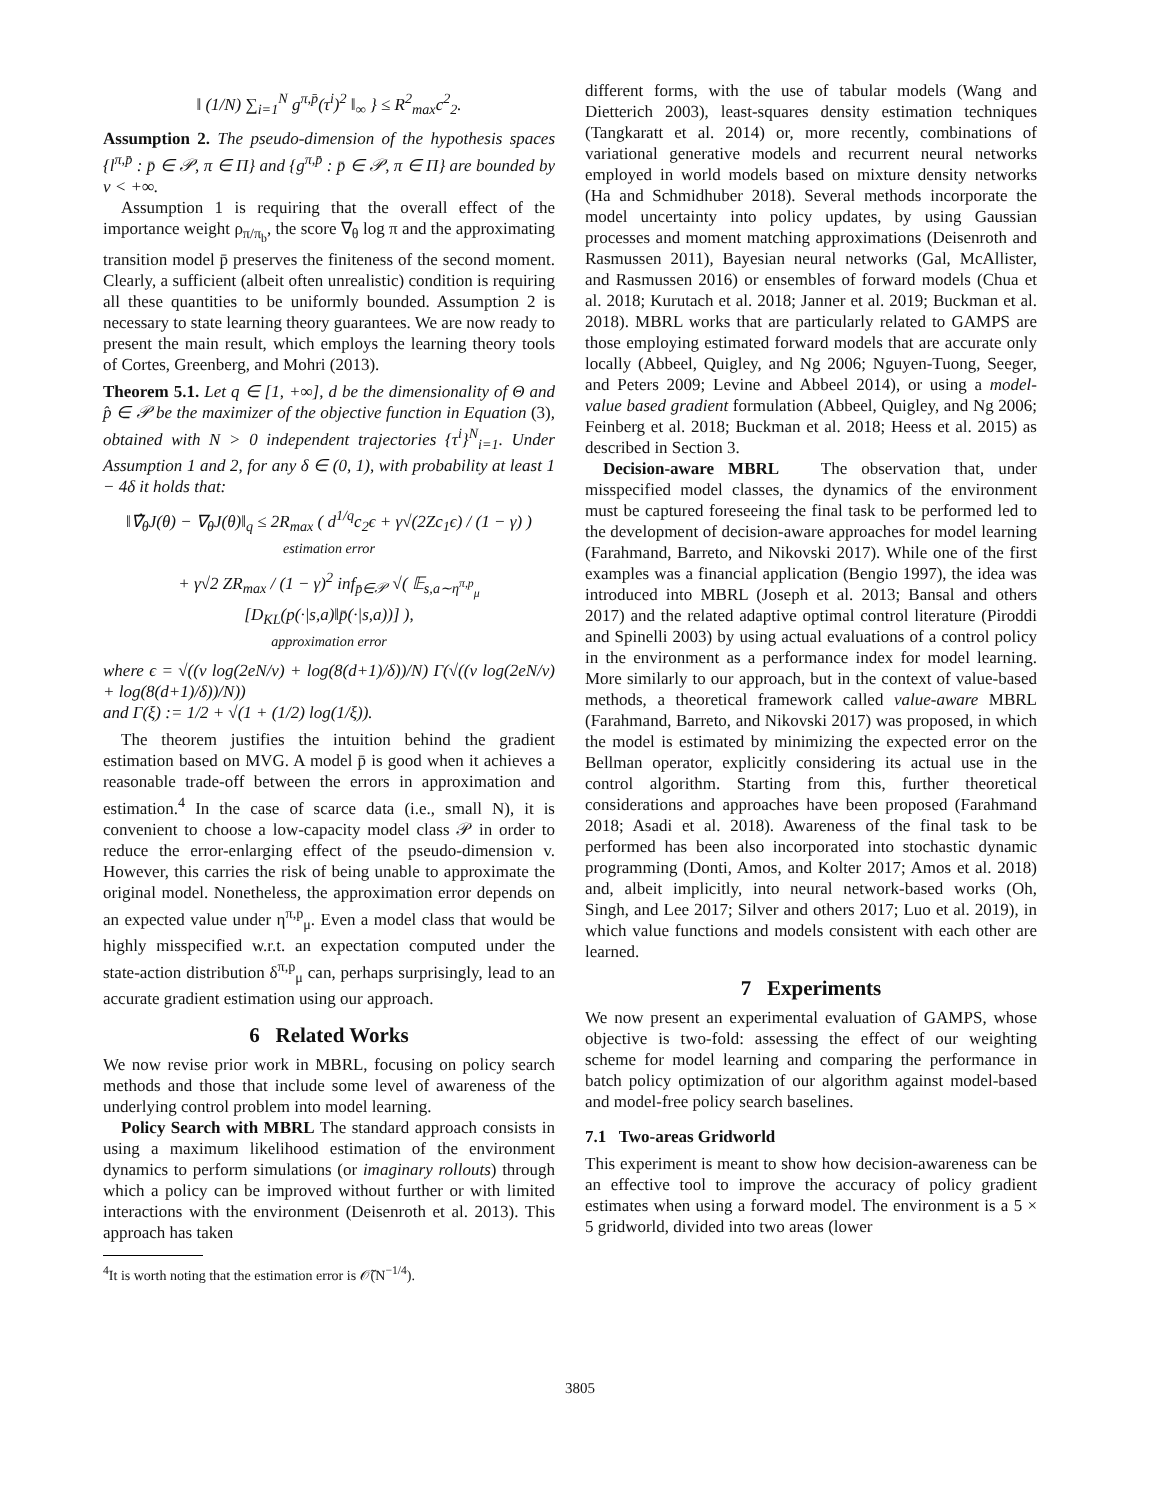‖ (1/N) ∑<sub>i=1</sub><sup>N</sup> g<sup>π,p̄</sup>(τ<sup>i</sup>)<sup>2</sup> ‖<sub>∞</sub> } ≤ R<sup>2</sup><sub>max</sub>c<sup>2</sup><sub>2</sub>.
Assumption 2. The pseudo-dimension of the hypothesis spaces {l<sup>π,p̄</sup> : p̄ ∈ 𝒫, π ∈ Π} and {g<sup>π,p̄</sup> : p̄ ∈ 𝒫, π ∈ Π} are bounded by v < +∞.
Assumption 1 is requiring that the overall effect of the importance weight ρ<sub>π/π<sub>b</sub></sub>, the score ∇<sub>θ</sub> log π and the approximating transition model p̄ preserves the finiteness of the second moment. Clearly, a sufficient (albeit often unrealistic) condition is requiring all these quantities to be uniformly bounded. Assumption 2 is necessary to state learning theory guarantees. We are now ready to present the main result, which employs the learning theory tools of Cortes, Greenberg, and Mohri (2013).
Theorem 5.1. Let q ∈ [1, +∞], d be the dimensionality of Θ and p̂ ∈ 𝒫 be the maximizer of the objective function in Equation (3), obtained with N > 0 independent trajectories {τ<sup>i</sup>}<sup>N</sup><sub>i=1</sub>. Under Assumption 1 and 2, for any δ ∈ (0, 1), with probability at least 1 − 4δ it holds that:
‖∇̂<sub>θ</sub>J(θ) − ∇<sub>θ</sub>J(θ)‖<sub>q</sub> ≤ 2R<sub>max</sub> ( d<sup>1/q</sup>c<sub>2</sub>ϵ + γ√(2Zc<sub>1</sub>ϵ) / (1 − γ) )
estimation error
+ γ√2 ZR<sub>max</sub> / (1 − γ)<sup>2</sup> inf<sub>p̄∈𝒫</sub> √( 𝔼<sub>s,a∼η<sup>π,p</sup><sub>μ</sub></sub> [D<sub>KL</sub>(p(·|s,a)‖p̄(·|s,a))] ),
approximation error
where ϵ = √((v log(2eN/v) + log(8(d+1)/δ))/N) Γ(√((v log(2eN/v) + log(8(d+1)/δ))/N))
and Γ(ξ) := 1/2 + √(1 + (1/2) log(1/ξ)).
The theorem justifies the intuition behind the gradient estimation based on MVG. A model p̄ is good when it achieves a reasonable trade-off between the errors in approximation and estimation.<sup>4</sup> In the case of scarce data (i.e., small N), it is convenient to choose a low-capacity model class 𝒫 in order to reduce the error-enlarging effect of the pseudo-dimension v. However, this carries the risk of being unable to approximate the original model. Nonetheless, the approximation error depends on an expected value under η<sup>π,p</sup><sub>μ</sub>. Even a model class that would be highly misspecified w.r.t. an expectation computed under the state-action distribution δ<sup>π,p</sup><sub>μ</sub> can, perhaps surprisingly, lead to an accurate gradient estimation using our approach.
6 Related Works
We now revise prior work in MBRL, focusing on policy search methods and those that include some level of awareness of the underlying control problem into model learning.
Policy Search with MBRL The standard approach consists in using a maximum likelihood estimation of the environment dynamics to perform simulations (or imaginary rollouts) through which a policy can be improved without further or with limited interactions with the environment (Deisenroth et al. 2013). This approach has taken
<sup>4</sup> It is worth noting that the estimation error is 𝒪̃(N<sup>−1/4</sup>).
different forms, with the use of tabular models (Wang and Dietterich 2003), least-squares density estimation techniques (Tangkaratt et al. 2014) or, more recently, combinations of variational generative models and recurrent neural networks employed in world models based on mixture density networks (Ha and Schmidhuber 2018). Several methods incorporate the model uncertainty into policy updates, by using Gaussian processes and moment matching approximations (Deisenroth and Rasmussen 2011), Bayesian neural networks (Gal, McAllister, and Rasmussen 2016) or ensembles of forward models (Chua et al. 2018; Kurutach et al. 2018; Janner et al. 2019; Buckman et al. 2018). MBRL works that are particularly related to GAMPS are those employing estimated forward models that are accurate only locally (Abbeel, Quigley, and Ng 2006; Nguyen-Tuong, Seeger, and Peters 2009; Levine and Abbeel 2014), or using a model-value based gradient formulation (Abbeel, Quigley, and Ng 2006; Feinberg et al. 2018; Buckman et al. 2018; Heess et al. 2015) as described in Section 3.
Decision-aware MBRL The observation that, under misspecified model classes, the dynamics of the environment must be captured foreseeing the final task to be performed led to the development of decision-aware approaches for model learning (Farahmand, Barreto, and Nikovski 2017). While one of the first examples was a financial application (Bengio 1997), the idea was introduced into MBRL (Joseph et al. 2013; Bansal and others 2017) and the related adaptive optimal control literature (Piroddi and Spinelli 2003) by using actual evaluations of a control policy in the environment as a performance index for model learning. More similarly to our approach, but in the context of value-based methods, a theoretical framework called value-aware MBRL (Farahmand, Barreto, and Nikovski 2017) was proposed, in which the model is estimated by minimizing the expected error on the Bellman operator, explicitly considering its actual use in the control algorithm. Starting from this, further theoretical considerations and approaches have been proposed (Farahmand 2018; Asadi et al. 2018). Awareness of the final task to be performed has been also incorporated into stochastic dynamic programming (Donti, Amos, and Kolter 2017; Amos et al. 2018) and, albeit implicitly, into neural network-based works (Oh, Singh, and Lee 2017; Silver and others 2017; Luo et al. 2019), in which value functions and models consistent with each other are learned.
7 Experiments
We now present an experimental evaluation of GAMPS, whose objective is two-fold: assessing the effect of our weighting scheme for model learning and comparing the performance in batch policy optimization of our algorithm against model-based and model-free policy search baselines.
7.1 Two-areas Gridworld
This experiment is meant to show how decision-awareness can be an effective tool to improve the accuracy of policy gradient estimates when using a forward model. The environment is a 5 × 5 gridworld, divided into two areas (lower
3805